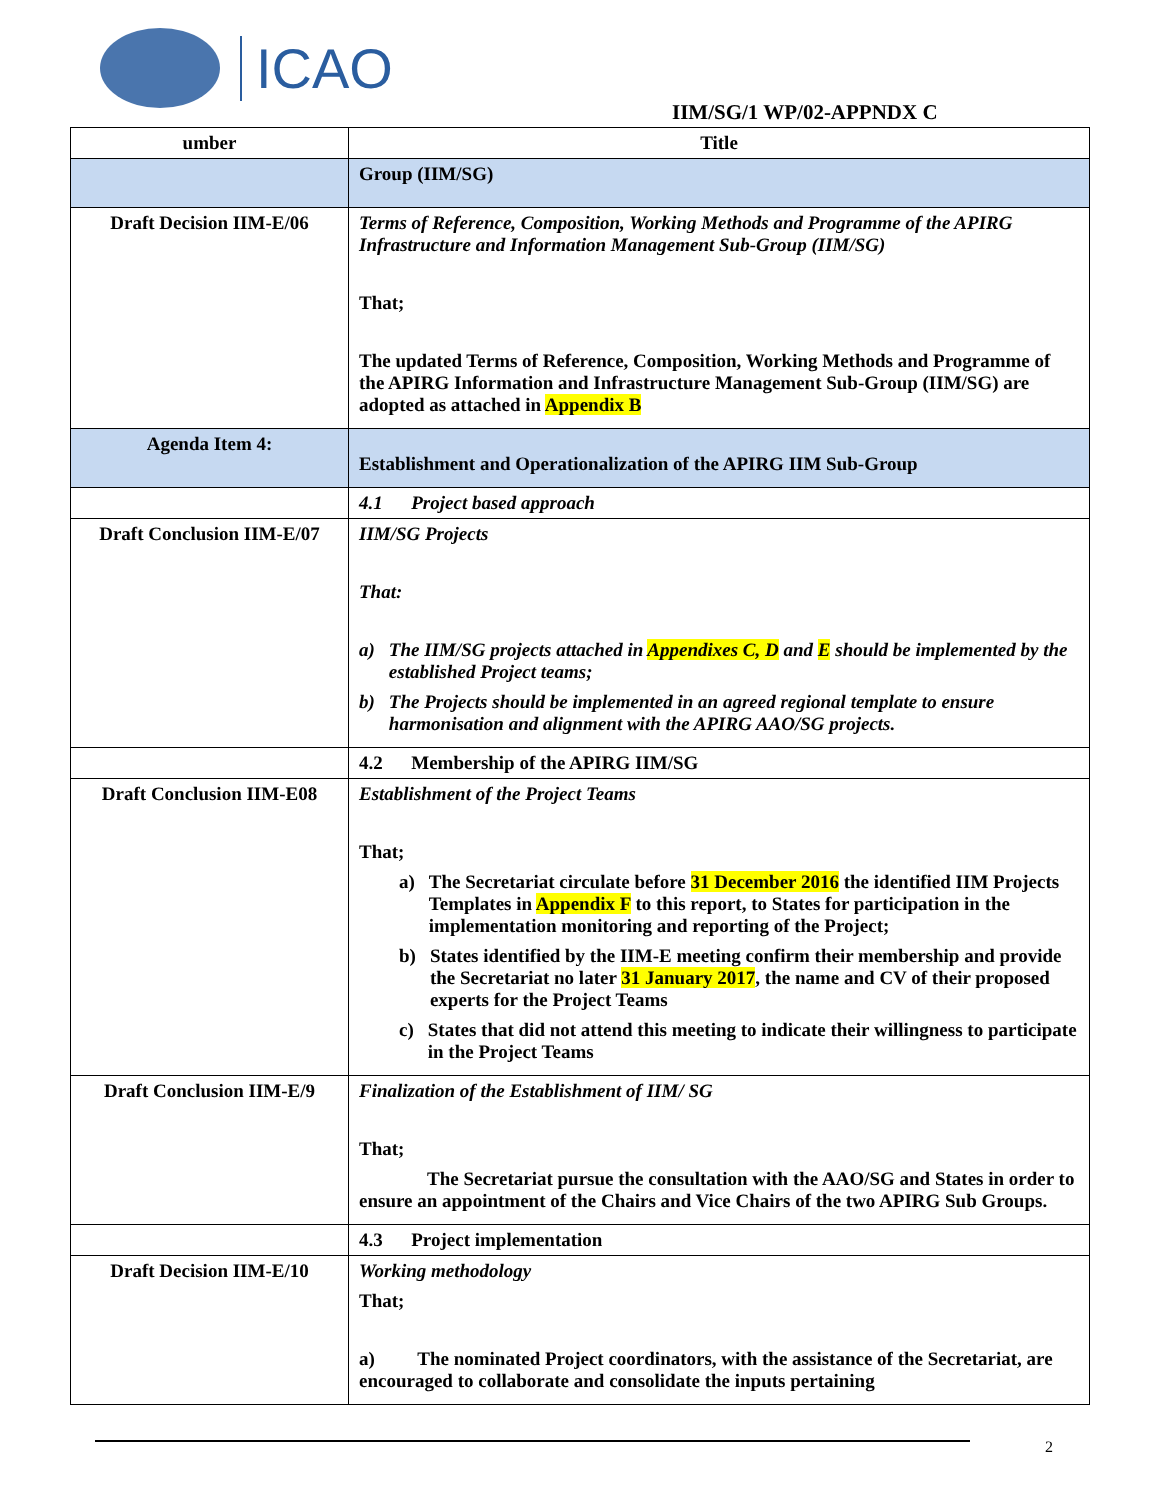ICAO
IIM/SG/1 WP/02-APPNDX C
| umber | Title |
| --- | --- |
| | Group (IIM/SG) |
| Draft Decision IIM-E/06 | Terms of Reference, Composition, Working Methods and Programme of the APIRG Infrastructure and Information Management Sub-Group (IIM/SG) That; The updated Terms of Reference, Composition, Working Methods and Programme of the APIRG Information and Infrastructure Management Sub-Group (IIM/SG) are adopted as attached in Appendix B |
| Agenda Item 4: | Establishment and Operationalization of the APIRG IIM Sub-Group |
| | 4.1 Project based approach |
| Draft Conclusion IIM-E/07 | IIM/SG Projects That: a) The IIM/SG projects attached in Appendixes C, D and E should be implemented by the established Project teams; b) The Projects should be implemented in an agreed regional template to ensure harmonisation and alignment with the APIRG AAO/SG projects. |
| | 4.2 Membership of the APIRG IIM/SG |
| Draft Conclusion IIM-E08 | Establishment of the Project Teams That; a) The Secretariat circulate before 31 December 2016 the identified IIM Projects Templates in Appendix F to this report, to States for participation in the implementation monitoring and reporting of the Project; b) States identified by the IIM-E meeting confirm their membership and provide the Secretariat no later 31 January 2017 , the name and CV of their proposed experts for the Project Teams c) States that did not attend this meeting to indicate their willingness to participate in the Project Teams |
| Draft Conclusion IIM-E/9 | Finalization of the Establishment of IIM/ SG That; The Secretariat pursue the consultation with the AAO/SG and States in order to ensure an appointment of the Chairs and Vice Chairs of the two APIRG Sub Groups. |
| | 4.3 Project implementation |
| Draft Decision IIM-E/10 | Working methodology That; a) The nominated Project coordinators, with the assistance of the Secretariat, are encouraged to collaborate and consolidate the inputs pertaining |
2